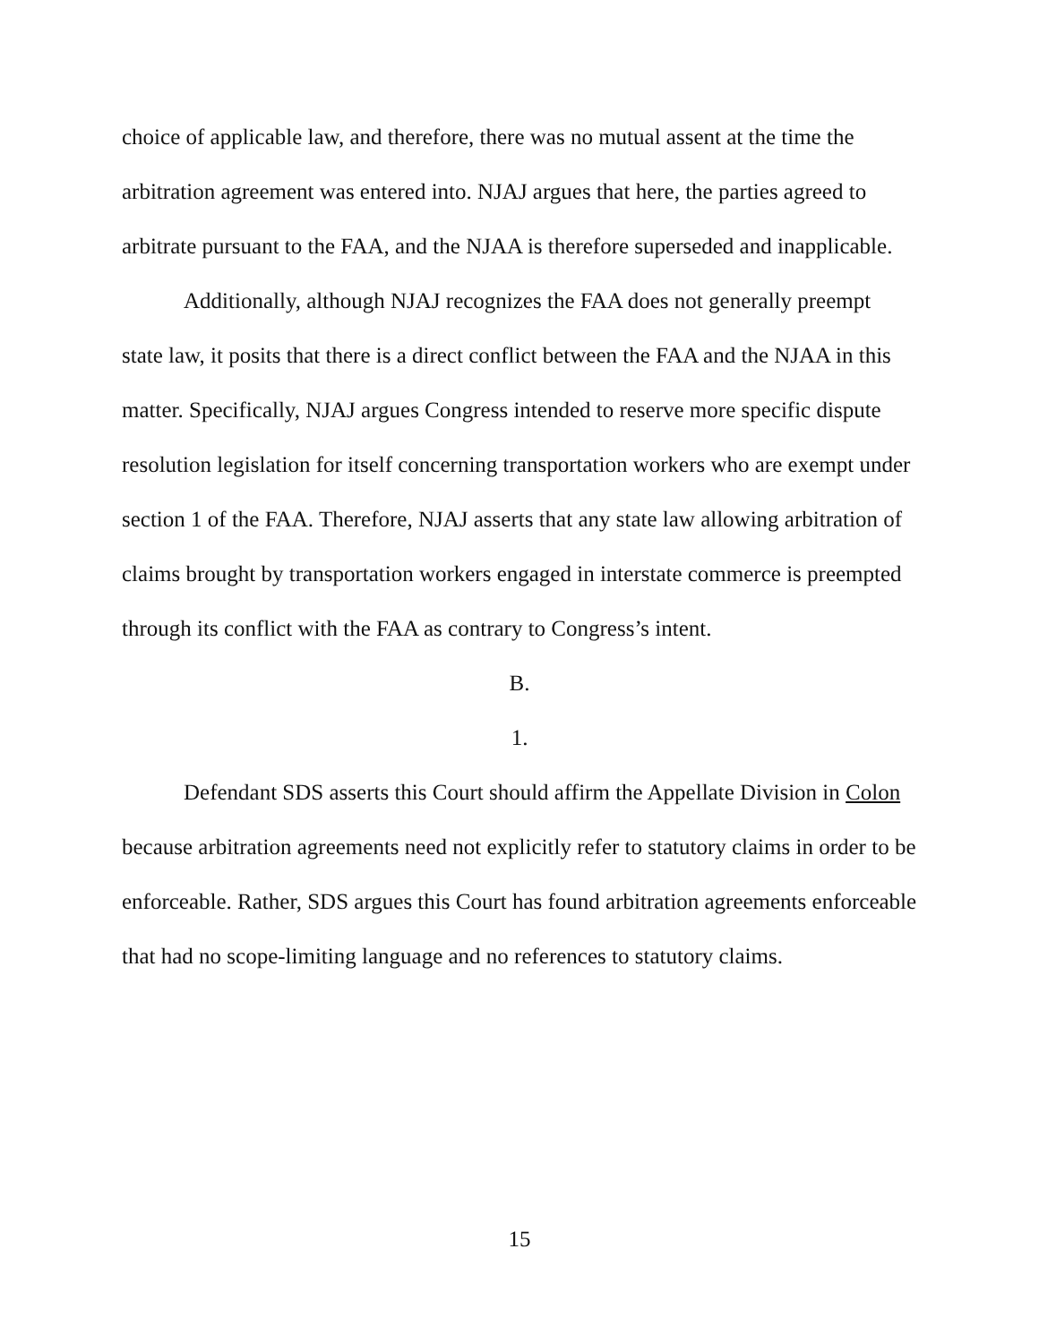choice of applicable law, and therefore, there was no mutual assent at the time the arbitration agreement was entered into. NJAJ argues that here, the parties agreed to arbitrate pursuant to the FAA, and the NJAA is therefore superseded and inapplicable.
Additionally, although NJAJ recognizes the FAA does not generally preempt state law, it posits that there is a direct conflict between the FAA and the NJAA in this matter. Specifically, NJAJ argues Congress intended to reserve more specific dispute resolution legislation for itself concerning transportation workers who are exempt under section 1 of the FAA. Therefore, NJAJ asserts that any state law allowing arbitration of claims brought by transportation workers engaged in interstate commerce is preempted through its conflict with the FAA as contrary to Congress’s intent.
B.
1.
Defendant SDS asserts this Court should affirm the Appellate Division in Colon because arbitration agreements need not explicitly refer to statutory claims in order to be enforceable. Rather, SDS argues this Court has found arbitration agreements enforceable that had no scope-limiting language and no references to statutory claims.
15